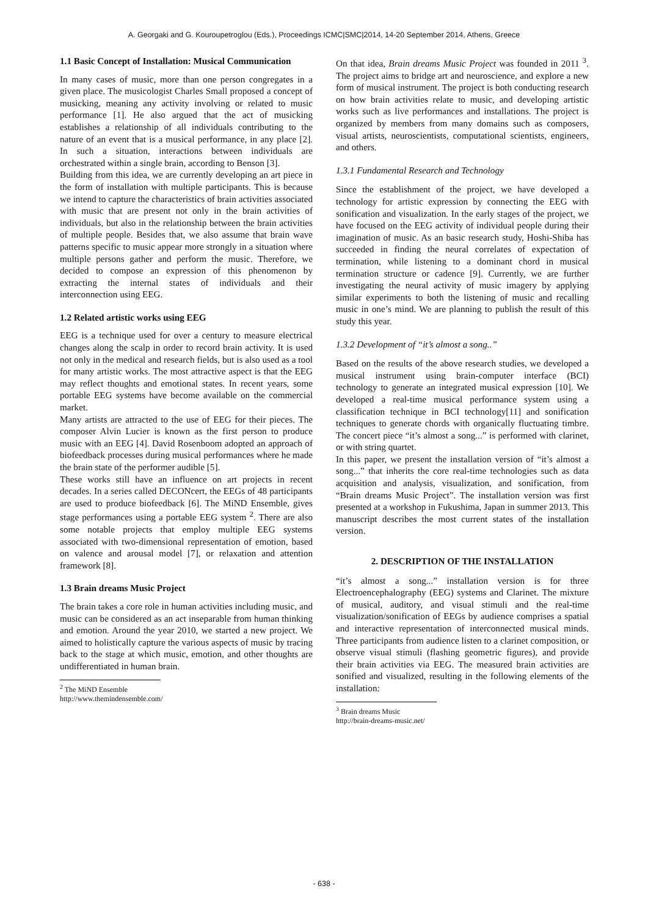A. Georgaki and G. Kouroupetroglou (Eds.), Proceedings ICMC|SMC|2014, 14-20 September 2014, Athens, Greece
1.1 Basic Concept of Installation: Musical Communication
In many cases of music, more than one person congregates in a given place. The musicologist Charles Small proposed a concept of musicking, meaning any activity involving or related to music performance [1]. He also argued that the act of musicking establishes a relationship of all individuals contributing to the nature of an event that is a musical performance, in any place [2]. In such a situation, interactions between individuals are orchestrated within a single brain, according to Benson [3].
Building from this idea, we are currently developing an art piece in the form of installation with multiple participants. This is because we intend to capture the characteristics of brain activities associated with music that are present not only in the brain activities of individuals, but also in the relationship between the brain activities of multiple people. Besides that, we also assume that brain wave patterns specific to music appear more strongly in a situation where multiple persons gather and perform the music. Therefore, we decided to compose an expression of this phenomenon by extracting the internal states of individuals and their interconnection using EEG.
1.2 Related artistic works using EEG
EEG is a technique used for over a century to measure electrical changes along the scalp in order to record brain activity. It is used not only in the medical and research fields, but is also used as a tool for many artistic works. The most attractive aspect is that the EEG may reflect thoughts and emotional states. In recent years, some portable EEG systems have become available on the commercial market.
Many artists are attracted to the use of EEG for their pieces. The composer Alvin Lucier is known as the first person to produce music with an EEG [4]. David Rosenboom adopted an approach of biofeedback processes during musical performances where he made the brain state of the performer audible [5].
These works still have an influence on art projects in recent decades. In a series called DECONcert, the EEGs of 48 participants are used to produce biofeedback [6]. The MiND Ensemble, gives stage performances using a portable EEG system <sup>2</sup>. There are also some notable projects that employ multiple EEG systems associated with two-dimensional representation of emotion, based on valence and arousal model [7], or relaxation and attention framework [8].
1.3 Brain dreams Music Project
The brain takes a core role in human activities including music, and music can be considered as an act inseparable from human thinking and emotion. Around the year 2010, we started a new project. We aimed to holistically capture the various aspects of music by tracing back to the stage at which music, emotion, and other thoughts are undifferentiated in human brain.
<sup>2</sup> The MiND Ensemble http://www.themindensemble.com/
On that idea, Brain dreams Music Project was founded in 2011 <sup>3</sup>. The project aims to bridge art and neuroscience, and explore a new form of musical instrument. The project is both conducting research on how brain activities relate to music, and developing artistic works such as live performances and installations. The project is organized by members from many domains such as composers, visual artists, neuroscientists, computational scientists, engineers, and others.
1.3.1 Fundamental Research and Technology
Since the establishment of the project, we have developed a technology for artistic expression by connecting the EEG with sonification and visualization. In the early stages of the project, we have focused on the EEG activity of individual people during their imagination of music. As an basic research study, Hoshi-Shiba has succeeded in finding the neural correlates of expectation of termination, while listening to a dominant chord in musical termination structure or cadence [9]. Currently, we are further investigating the neural activity of music imagery by applying similar experiments to both the listening of music and recalling music in one’s mind. We are planning to publish the result of this study this year.
1.3.2 Development of “it’s almost a song..”
Based on the results of the above research studies, we developed a musical instrument using brain-computer interface (BCI) technology to generate an integrated musical expression [10]. We developed a real-time musical performance system using a classification technique in BCI technology[11] and sonification techniques to generate chords with organically fluctuating timbre. The concert piece “it’s almost a song...” is performed with clarinet, or with string quartet.
In this paper, we present the installation version of “it’s almost a song...” that inherits the core real-time technologies such as data acquisition and analysis, visualization, and sonification, from “Brain dreams Music Project”. The installation version was first presented at a workshop in Fukushima, Japan in summer 2013. This manuscript describes the most current states of the installation version.
2. DESCRIPTION OF THE INSTALLATION
“it’s almost a song...” installation version is for three Electroencephalography (EEG) systems and Clarinet. The mixture of musical, auditory, and visual stimuli and the real-time visualization/sonification of EEGs by audience comprises a spatial and interactive representation of interconnected musical minds. Three participants from audience listen to a clarinet composition, or observe visual stimuli (flashing geometric figures), and provide their brain activities via EEG. The measured brain activities are sonified and visualized, resulting in the following elements of the installation:
<sup>3</sup> Brain dreams Music http://brain-dreams-music.net/
- 638 -